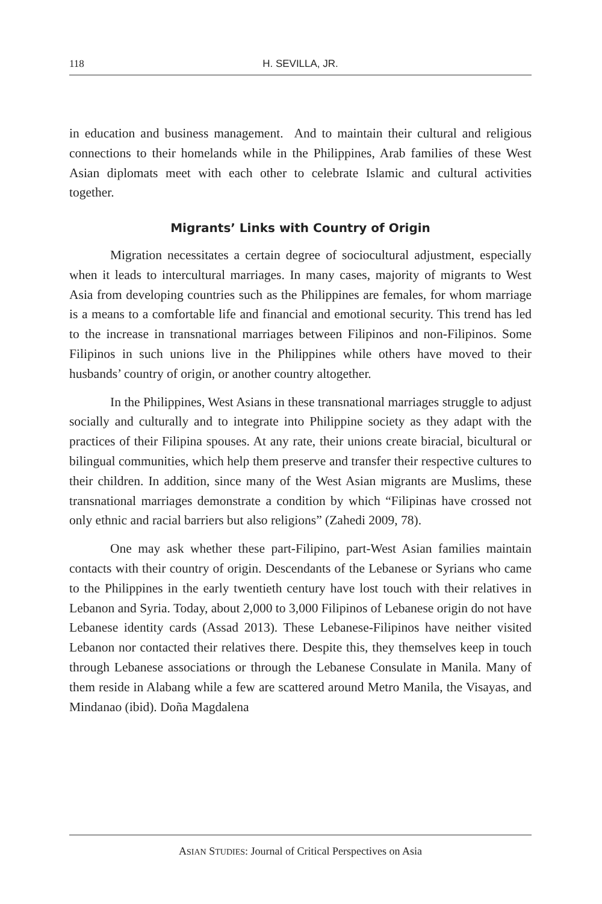118 H. SEVILLA, JR.
in education and business management. And to maintain their cultural and religious connections to their homelands while in the Philippines, Arab families of these West Asian diplomats meet with each other to celebrate Islamic and cultural activities together.
Migrants’ Links with Country of Origin
Migration necessitates a certain degree of sociocultural adjustment, especially when it leads to intercultural marriages. In many cases, majority of migrants to West Asia from developing countries such as the Philippines are females, for whom marriage is a means to a comfortable life and financial and emotional security. This trend has led to the increase in transnational marriages between Filipinos and non-Filipinos. Some Filipinos in such unions live in the Philippines while others have moved to their husbands’ country of origin, or another country altogether.
In the Philippines, West Asians in these transnational marriages struggle to adjust socially and culturally and to integrate into Philippine society as they adapt with the practices of their Filipina spouses. At any rate, their unions create biracial, bicultural or bilingual communities, which help them preserve and transfer their respective cultures to their children. In addition, since many of the West Asian migrants are Muslims, these transnational marriages demonstrate a condition by which “Filipinas have crossed not only ethnic and racial barriers but also religions” (Zahedi 2009, 78).
One may ask whether these part-Filipino, part-West Asian families maintain contacts with their country of origin. Descendants of the Lebanese or Syrians who came to the Philippines in the early twentieth century have lost touch with their relatives in Lebanon and Syria. Today, about 2,000 to 3,000 Filipinos of Lebanese origin do not have Lebanese identity cards (Assad 2013). These Lebanese-Filipinos have neither visited Lebanon nor contacted their relatives there. Despite this, they themselves keep in touch through Lebanese associations or through the Lebanese Consulate in Manila. Many of them reside in Alabang while a few are scattered around Metro Manila, the Visayas, and Mindanao (ibid). Doña Magdalena
ASIAN STUDIES: Journal of Critical Perspectives on Asia